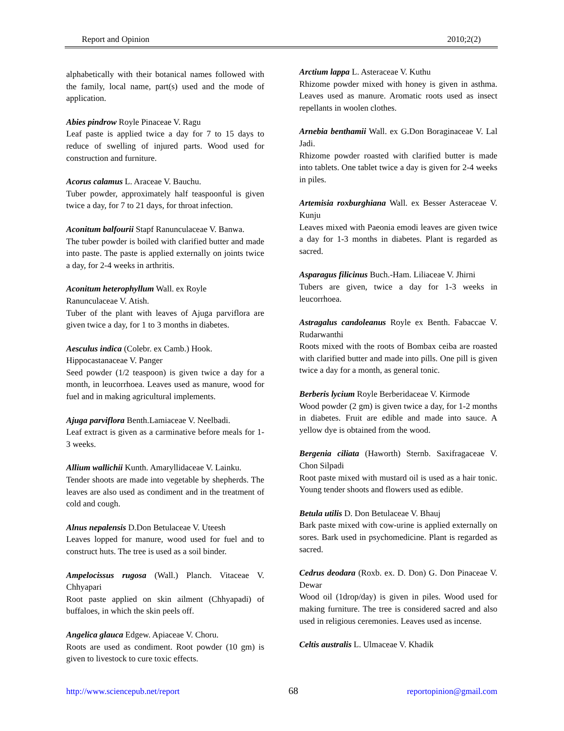Report and Opinion 2010;2(2)
alphabetically with their botanical names followed with the family, local name, part(s) used and the mode of application.
Abies pindrow Royle Pinaceae V. Ragu
Leaf paste is applied twice a day for 7 to 15 days to reduce of swelling of injured parts. Wood used for construction and furniture.
Acorus calamus L. Araceae V. Bauchu.
Tuber powder, approximately half teaspoonful is given twice a day, for 7 to 21 days, for throat infection.
Aconitum balfourii Stapf Ranunculaceae V. Banwa.
The tuber powder is boiled with clarified butter and made into paste. The paste is applied externally on joints twice a day, for 2-4 weeks in arthritis.
Aconitum heterophyllum Wall. ex Royle
Ranunculaceae V. Atish.
Tuber of the plant with leaves of Ajuga parviflora are given twice a day, for 1 to 3 months in diabetes.
Aesculus indica (Colebr. ex Camb.) Hook.
Hippocastanaceae V. Panger
Seed powder (1/2 teaspoon) is given twice a day for a month, in leucorrhoea. Leaves used as manure, wood for fuel and in making agricultural implements.
Ajuga parviflora Benth.Lamiaceae V. Neelbadi.
Leaf extract is given as a carminative before meals for 1-3 weeks.
Allium wallichii Kunth. Amaryllidaceae V. Lainku.
Tender shoots are made into vegetable by shepherds. The leaves are also used as condiment and in the treatment of cold and cough.
Alnus nepalensis D.Don Betulaceae V. Uteesh
Leaves lopped for manure, wood used for fuel and to construct huts. The tree is used as a soil binder.
Ampelocissus rugosa (Wall.) Planch. Vitaceae V. Chhyapari
Root paste applied on skin ailment (Chhyapadi) of buffaloes, in which the skin peels off.
Angelica glauca Edgew. Apiaceae V. Choru.
Roots are used as condiment. Root powder (10 gm) is given to livestock to cure toxic effects.
Arctium lappa L. Asteraceae V. Kuthu
Rhizome powder mixed with honey is given in asthma. Leaves used as manure. Aromatic roots used as insect repellants in woolen clothes.
Arnebia benthamii Wall. ex G.Don Boraginaceae V. Lal Jadi.
Rhizome powder roasted with clarified butter is made into tablets. One tablet twice a day is given for 2-4 weeks in piles.
Artemisia roxburghiana Wall. ex Besser Asteraceae V. Kunju
Leaves mixed with Paeonia emodi leaves are given twice a day for 1-3 months in diabetes. Plant is regarded as sacred.
Asparagus filicinus Buch.-Ham. Liliaceae V. Jhirni
Tubers are given, twice a day for 1-3 weeks in leucorrhoea.
Astragalus candoleanus Royle ex Benth. Fabaccae V. Rudarwanthi
Roots mixed with the roots of Bombax ceiba are roasted with clarified butter and made into pills. One pill is given twice a day for a month, as general tonic.
Berberis lycium Royle Berberidaceae V. Kirmode
Wood powder (2 gm) is given twice a day, for 1-2 months in diabetes. Fruit are edible and made into sauce. A yellow dye is obtained from the wood.
Bergenia ciliata (Haworth) Sternb. Saxifragaceae V. Chon Silpadi
Root paste mixed with mustard oil is used as a hair tonic. Young tender shoots and flowers used as edible.
Betula utilis D. Don Betulaceae V. Bhauj
Bark paste mixed with cow-urine is applied externally on sores. Bark used in psychomedicine. Plant is regarded as sacred.
Cedrus deodara (Roxb. ex. D. Don) G. Don Pinaceae V. Dewar
Wood oil (1drop/day) is given in piles. Wood used for making furniture. The tree is considered sacred and also used in religious ceremonies. Leaves used as incense.
Celtis australis L. Ulmaceae V. Khadik
http://www.sciencepub.net/report 68 reportopinion@gmail.com